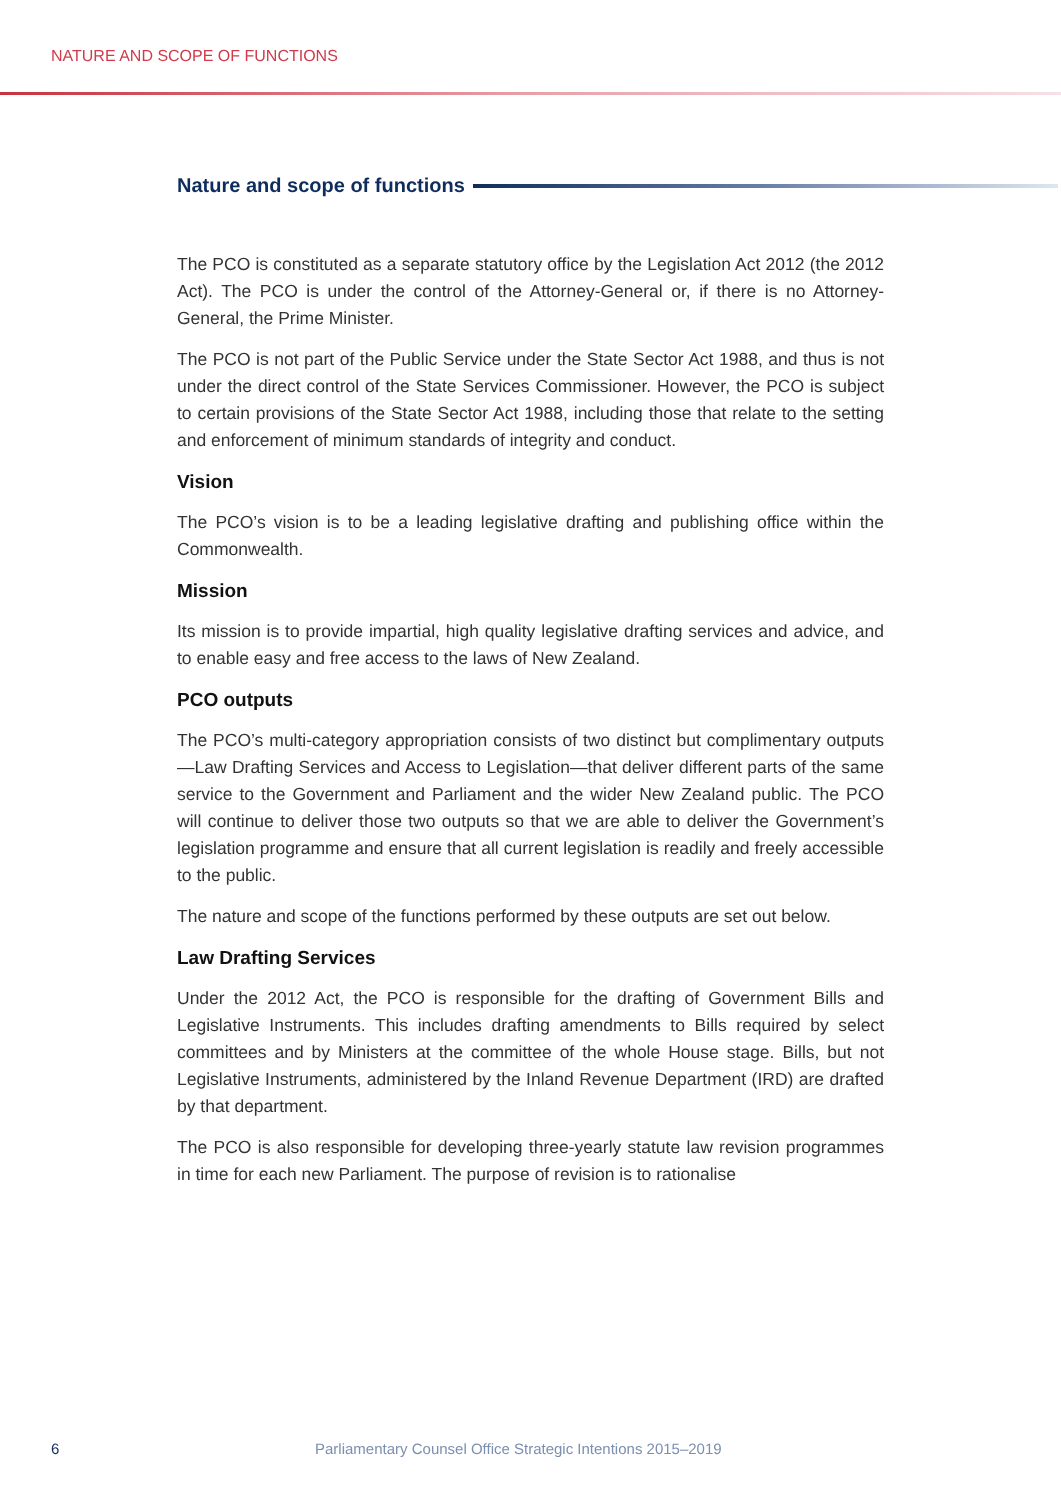NATURE AND SCOPE OF FUNCTIONS
Nature and scope of functions
The PCO is constituted as a separate statutory office by the Legislation Act 2012 (the 2012 Act). The PCO is under the control of the Attorney-General or, if there is no Attorney-General, the Prime Minister.
The PCO is not part of the Public Service under the State Sector Act 1988, and thus is not under the direct control of the State Services Commissioner. However, the PCO is subject to certain provisions of the State Sector Act 1988, including those that relate to the setting and enforcement of minimum standards of integrity and conduct.
Vision
The PCO’s vision is to be a leading legislative drafting and publishing office within the Commonwealth.
Mission
Its mission is to provide impartial, high quality legislative drafting services and advice, and to enable easy and free access to the laws of New Zealand.
PCO outputs
The PCO’s multi-category appropriation consists of two distinct but complimentary outputs—Law Drafting Services and Access to Legislation—that deliver different parts of the same service to the Government and Parliament and the wider New Zealand public. The PCO will continue to deliver those two outputs so that we are able to deliver the Government’s legislation programme and ensure that all current legislation is readily and freely accessible to the public.
The nature and scope of the functions performed by these outputs are set out below.
Law Drafting Services
Under the 2012 Act, the PCO is responsible for the drafting of Government Bills and Legislative Instruments. This includes drafting amendments to Bills required by select committees and by Ministers at the committee of the whole House stage. Bills, but not Legislative Instruments, administered by the Inland Revenue Department (IRD) are drafted by that department.
The PCO is also responsible for developing three-yearly statute law revision programmes in time for each new Parliament. The purpose of revision is to rationalise
6 Parliamentary Counsel Office Strategic Intentions 2015–2019